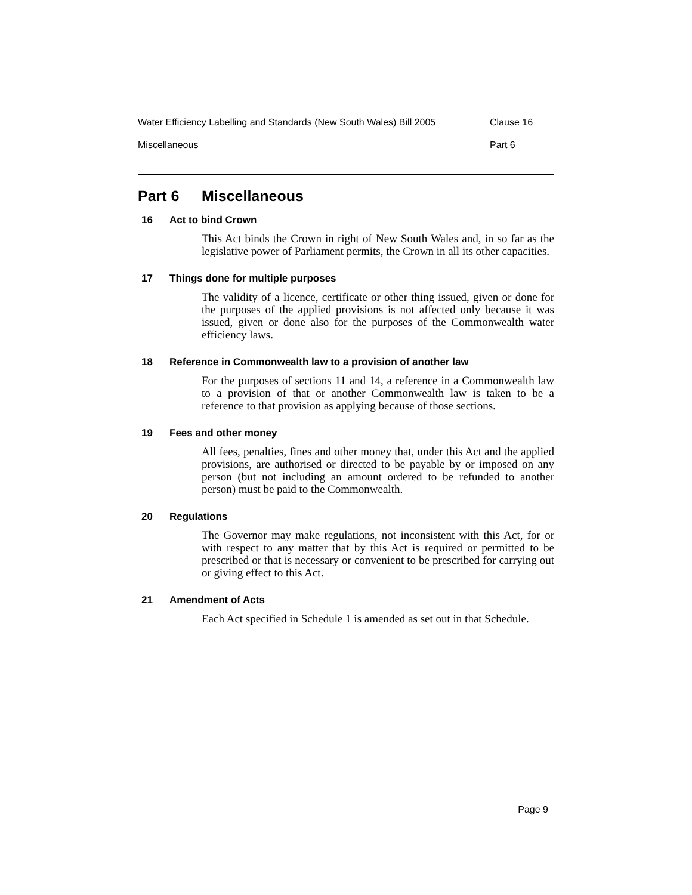Water Efficiency Labelling and Standards (New South Wales) Bill 2005 Clause 16
Miscellaneous Part 6
Part 6 Miscellaneous
16 Act to bind Crown
This Act binds the Crown in right of New South Wales and, in so far as the legislative power of Parliament permits, the Crown in all its other capacities.
17 Things done for multiple purposes
The validity of a licence, certificate or other thing issued, given or done for the purposes of the applied provisions is not affected only because it was issued, given or done also for the purposes of the Commonwealth water efficiency laws.
18 Reference in Commonwealth law to a provision of another law
For the purposes of sections 11 and 14, a reference in a Commonwealth law to a provision of that or another Commonwealth law is taken to be a reference to that provision as applying because of those sections.
19 Fees and other money
All fees, penalties, fines and other money that, under this Act and the applied provisions, are authorised or directed to be payable by or imposed on any person (but not including an amount ordered to be refunded to another person) must be paid to the Commonwealth.
20 Regulations
The Governor may make regulations, not inconsistent with this Act, for or with respect to any matter that by this Act is required or permitted to be prescribed or that is necessary or convenient to be prescribed for carrying out or giving effect to this Act.
21 Amendment of Acts
Each Act specified in Schedule 1 is amended as set out in that Schedule.
Page 9